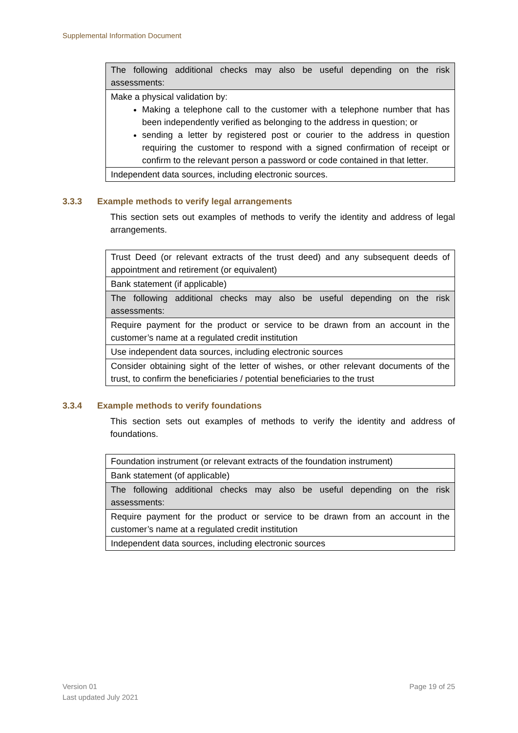Supplemental Information Document
| The following additional checks may also be useful depending on the risk assessments: |
| Make a physical validation by: Making a telephone call to the customer with a telephone number that has been independently verified as belonging to the address in question; or sending a letter by registered post or courier to the address in question requiring the customer to respond with a signed confirmation of receipt or confirm to the relevant person a password or code contained in that letter. |
| Independent data sources, including electronic sources. |
3.3.3 Example methods to verify legal arrangements
This section sets out examples of methods to verify the identity and address of legal arrangements.
| Trust Deed (or relevant extracts of the trust deed) and any subsequent deeds of appointment and retirement (or equivalent) |
| Bank statement (if applicable) |
| The following additional checks may also be useful depending on the risk assessments: |
| Require payment for the product or service to be drawn from an account in the customer’s name at a regulated credit institution |
| Use independent data sources, including electronic sources |
| Consider obtaining sight of the letter of wishes, or other relevant documents of the trust, to confirm the beneficiaries / potential beneficiaries to the trust |
3.3.4 Example methods to verify foundations
This section sets out examples of methods to verify the identity and address of foundations.
| Foundation instrument (or relevant extracts of the foundation instrument) |
| Bank statement (of applicable) |
| The following additional checks may also be useful depending on the risk assessments: |
| Require payment for the product or service to be drawn from an account in the customer’s name at a regulated credit institution |
| Independent data sources, including electronic sources |
Version 01
Last updated July 2021
Page 19 of 25